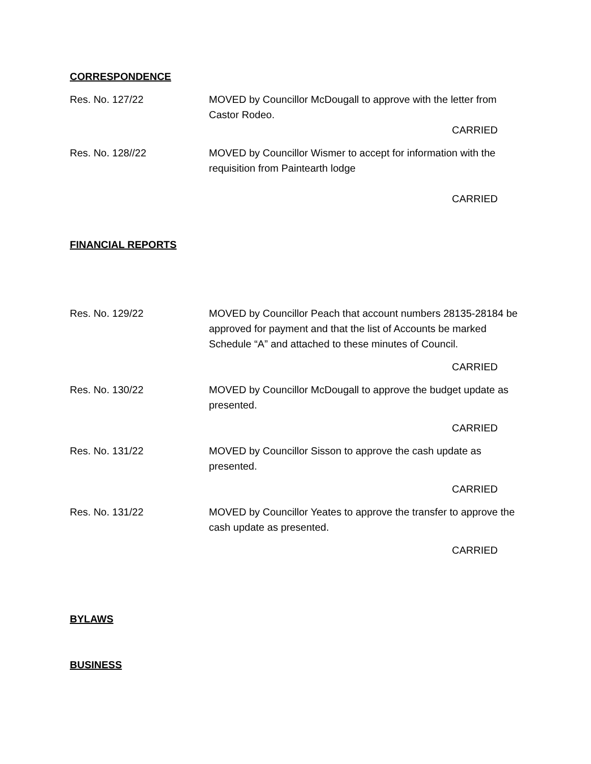CORRESPONDENCE
Res. No. 127/22 MOVED by Councillor McDougall to approve with the letter from Castor Rodeo.
CARRIED
Res. No. 128//22 MOVED by Councillor Wismer to accept for information with the requisition from Paintearth lodge
CARRIED
FINANCIAL REPORTS
Res. No. 129/22 MOVED by Councillor Peach that account numbers 28135-28184 be approved for payment and that the list of Accounts be marked Schedule “A” and attached to these minutes of Council.
CARRIED
Res. No. 130/22 MOVED by Councillor McDougall to approve the budget update as presented.
CARRIED
Res. No. 131/22 MOVED by Councillor Sisson to approve the cash update as presented.
CARRIED
Res. No. 131/22 MOVED by Councillor Yeates to approve the transfer to approve the cash update as presented.
CARRIED
BYLAWS
BUSINESS